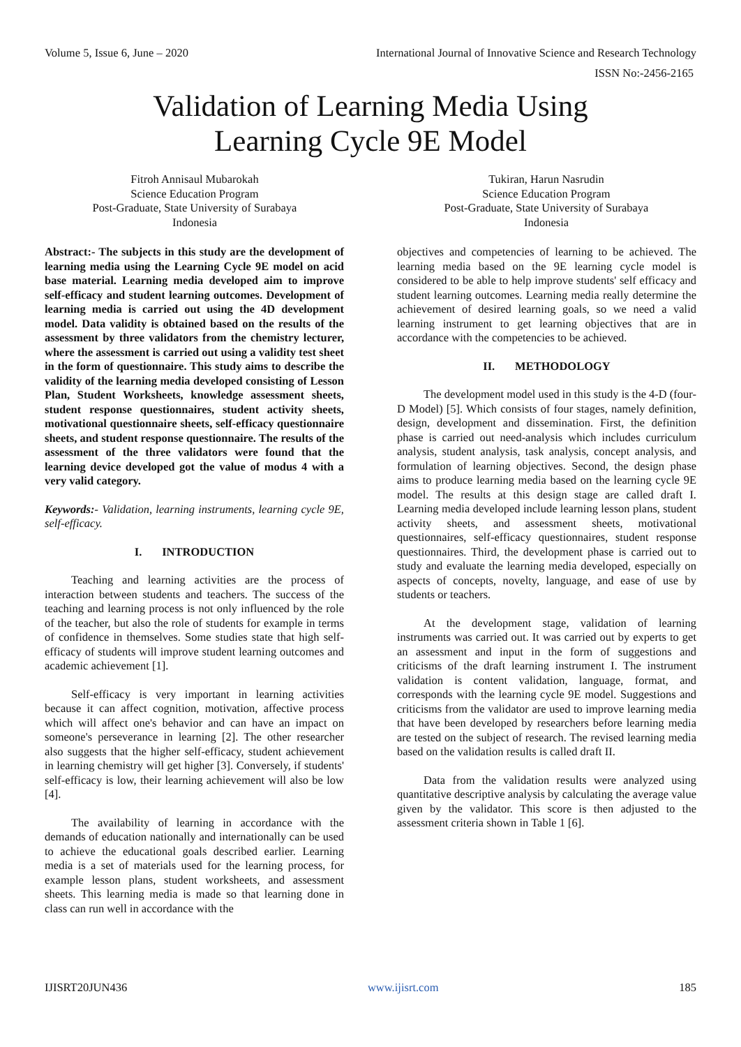Volume 5, Issue 6, June – 2020 International Journal of Innovative Science and Research Technology
ISSN No:-2456-2165
Validation of Learning Media Using
Learning Cycle 9E Model
Fitroh Annisaul Mubarokah
Science Education Program
Post-Graduate, State University of Surabaya
Indonesia
Tukiran, Harun Nasrudin
Science Education Program
Post-Graduate, State University of Surabaya
Indonesia
Abstract:- The subjects in this study are the development of learning media using the Learning Cycle 9E model on acid base material. Learning media developed aim to improve self-efficacy and student learning outcomes. Development of learning media is carried out using the 4D development model. Data validity is obtained based on the results of the assessment by three validators from the chemistry lecturer, where the assessment is carried out using a validity test sheet in the form of questionnaire. This study aims to describe the validity of the learning media developed consisting of Lesson Plan, Student Worksheets, knowledge assessment sheets, student response questionnaires, student activity sheets, motivational questionnaire sheets, self-efficacy questionnaire sheets, and student response questionnaire. The results of the assessment of the three validators were found that the learning device developed got the value of modus 4 with a very valid category.
Keywords:- Validation, learning instruments, learning cycle 9E, self-efficacy.
I. INTRODUCTION
Teaching and learning activities are the process of interaction between students and teachers. The success of the teaching and learning process is not only influenced by the role of the teacher, but also the role of students for example in terms of confidence in themselves. Some studies state that high self-efficacy of students will improve student learning outcomes and academic achievement [1].
Self-efficacy is very important in learning activities because it can affect cognition, motivation, affective process which will affect one's behavior and can have an impact on someone's perseverance in learning [2]. The other researcher also suggests that the higher self-efficacy, student achievement in learning chemistry will get higher [3]. Conversely, if students' self-efficacy is low, their learning achievement will also be low [4].
The availability of learning in accordance with the demands of education nationally and internationally can be used to achieve the educational goals described earlier. Learning media is a set of materials used for the learning process, for example lesson plans, student worksheets, and assessment sheets. This learning media is made so that learning done in class can run well in accordance with the
objectives and competencies of learning to be achieved. The learning media based on the 9E learning cycle model is considered to be able to help improve students' self efficacy and student learning outcomes. Learning media really determine the achievement of desired learning goals, so we need a valid learning instrument to get learning objectives that are in accordance with the competencies to be achieved.
II. METHODOLOGY
The development model used in this study is the 4-D (four-D Model) [5]. Which consists of four stages, namely definition, design, development and dissemination. First, the definition phase is carried out need-analysis which includes curriculum analysis, student analysis, task analysis, concept analysis, and formulation of learning objectives. Second, the design phase aims to produce learning media based on the learning cycle 9E model. The results at this design stage are called draft I. Learning media developed include learning lesson plans, student activity sheets, and assessment sheets, motivational questionnaires, self-efficacy questionnaires, student response questionnaires. Third, the development phase is carried out to study and evaluate the learning media developed, especially on aspects of concepts, novelty, language, and ease of use by students or teachers.
At the development stage, validation of learning instruments was carried out. It was carried out by experts to get an assessment and input in the form of suggestions and criticisms of the draft learning instrument I. The instrument validation is content validation, language, format, and corresponds with the learning cycle 9E model. Suggestions and criticisms from the validator are used to improve learning media that have been developed by researchers before learning media are tested on the subject of research. The revised learning media based on the validation results is called draft II.
Data from the validation results were analyzed using quantitative descriptive analysis by calculating the average value given by the validator. This score is then adjusted to the assessment criteria shown in Table 1 [6].
IJISRT20JUN436 www.ijisrt.com 185